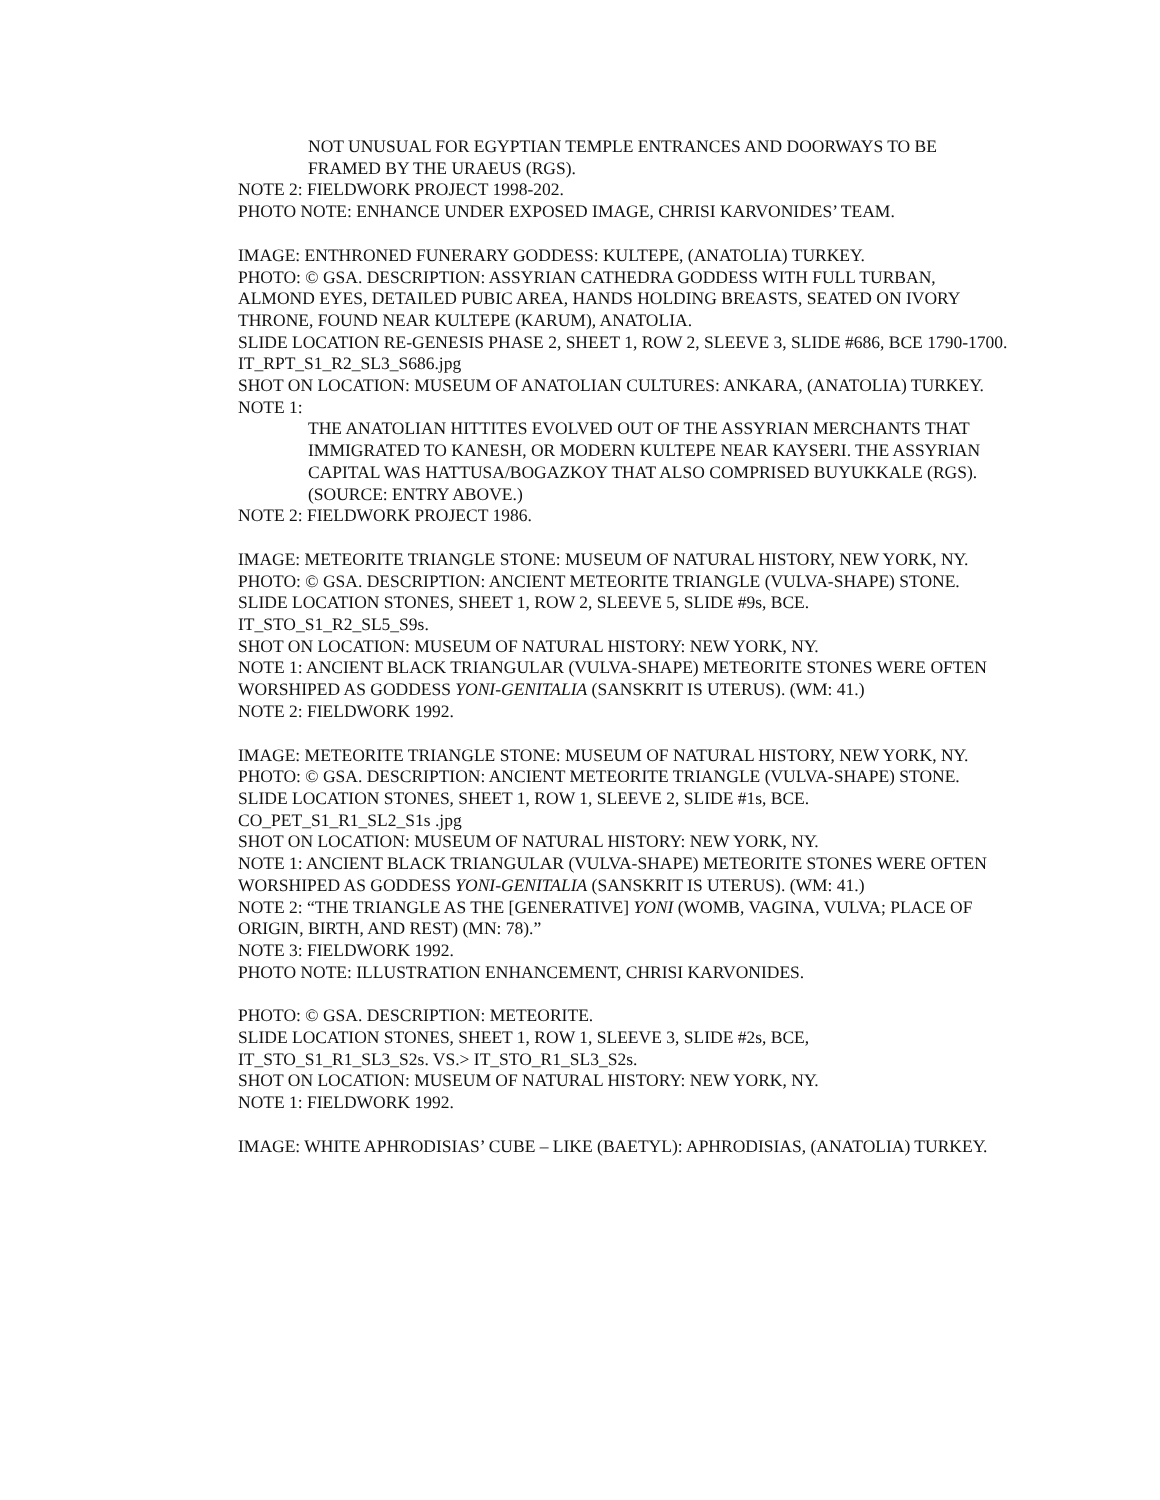NOT UNUSUAL FOR EGYPTIAN TEMPLE ENTRANCES AND DOORWAYS TO BE FRAMED BY THE URAEUS (RGS).
NOTE 2: FIELDWORK PROJECT 1998-202.
PHOTO NOTE: ENHANCE UNDER EXPOSED IMAGE, CHRISI KARVONIDES’ TEAM.
IMAGE: ENTHRONED FUNERARY GODDESS: KULTEPE, (ANATOLIA) TURKEY.
PHOTO: © GSA. DESCRIPTION: ASSYRIAN CATHEDRA GODDESS WITH FULL TURBAN, ALMOND EYES, DETAILED PUBIC AREA, HANDS HOLDING BREASTS, SEATED ON IVORY THRONE, FOUND NEAR KULTEPE (KARUM), ANATOLIA.
SLIDE LOCATION RE-GENESIS PHASE 2, SHEET 1, ROW 2, SLEEVE 3, SLIDE #686, BCE 1790-1700.
IT_RPT_S1_R2_SL3_S686.jpg
SHOT ON LOCATION: MUSEUM OF ANATOLIAN CULTURES: ANKARA, (ANATOLIA) TURKEY.
NOTE 1:
THE ANATOLIAN HITTITES EVOLVED OUT OF THE ASSYRIAN MERCHANTS THAT IMMIGRATED TO KANESH, OR MODERN KULTEPE NEAR KAYSERI. THE ASSYRIAN CAPITAL WAS HATTUSA/BOGAZKOY THAT ALSO COMPRISED BUYUKKALE (RGS). (SOURCE: ENTRY ABOVE.)
NOTE 2: FIELDWORK PROJECT 1986.
IMAGE: METEORITE TRIANGLE STONE: MUSEUM OF NATURAL HISTORY, NEW YORK, NY.
PHOTO: © GSA. DESCRIPTION: ANCIENT METEORITE TRIANGLE (VULVA-SHAPE) STONE.
SLIDE LOCATION STONES, SHEET 1, ROW 2, SLEEVE 5, SLIDE #9s, BCE.
IT_STO_S1_R2_SL5_S9s.
SHOT ON LOCATION: MUSEUM OF NATURAL HISTORY: NEW YORK, NY.
NOTE 1: ANCIENT BLACK TRIANGULAR (VULVA-SHAPE) METEORITE STONES WERE OFTEN WORSHIPED AS GODDESS YONI-GENITALIA (SANSKRIT IS UTERUS). (WM: 41.)
NOTE 2: FIELDWORK 1992.
IMAGE: METEORITE TRIANGLE STONE: MUSEUM OF NATURAL HISTORY, NEW YORK, NY.
PHOTO: © GSA. DESCRIPTION: ANCIENT METEORITE TRIANGLE (VULVA-SHAPE) STONE.
SLIDE LOCATION STONES, SHEET 1, ROW 1, SLEEVE 2, SLIDE #1s, BCE.
CO_PET_S1_R1_SL2_S1s .jpg
SHOT ON LOCATION: MUSEUM OF NATURAL HISTORY: NEW YORK, NY.
NOTE 1: ANCIENT BLACK TRIANGULAR (VULVA-SHAPE) METEORITE STONES WERE OFTEN WORSHIPED AS GODDESS YONI-GENITALIA (SANSKRIT IS UTERUS). (WM: 41.)
NOTE 2: “THE TRIANGLE AS THE [GENERATIVE] YONI (WOMB, VAGINA, VULVA; PLACE OF ORIGIN, BIRTH, AND REST) (MN: 78).”
NOTE 3: FIELDWORK 1992.
PHOTO NOTE: ILLUSTRATION ENHANCEMENT, CHRISI KARVONIDES.
PHOTO: © GSA. DESCRIPTION: METEORITE.
SLIDE LOCATION STONES, SHEET 1, ROW 1, SLEEVE 3, SLIDE #2s, BCE,
IT_STO_S1_R1_SL3_S2s. VS.> IT_STO_R1_SL3_S2s.
SHOT ON LOCATION: MUSEUM OF NATURAL HISTORY: NEW YORK, NY.
NOTE 1: FIELDWORK 1992.
IMAGE: WHITE APHRODISIAS’ CUBE – LIKE (BAETYL): APHRODISIAS, (ANATOLIA) TURKEY.